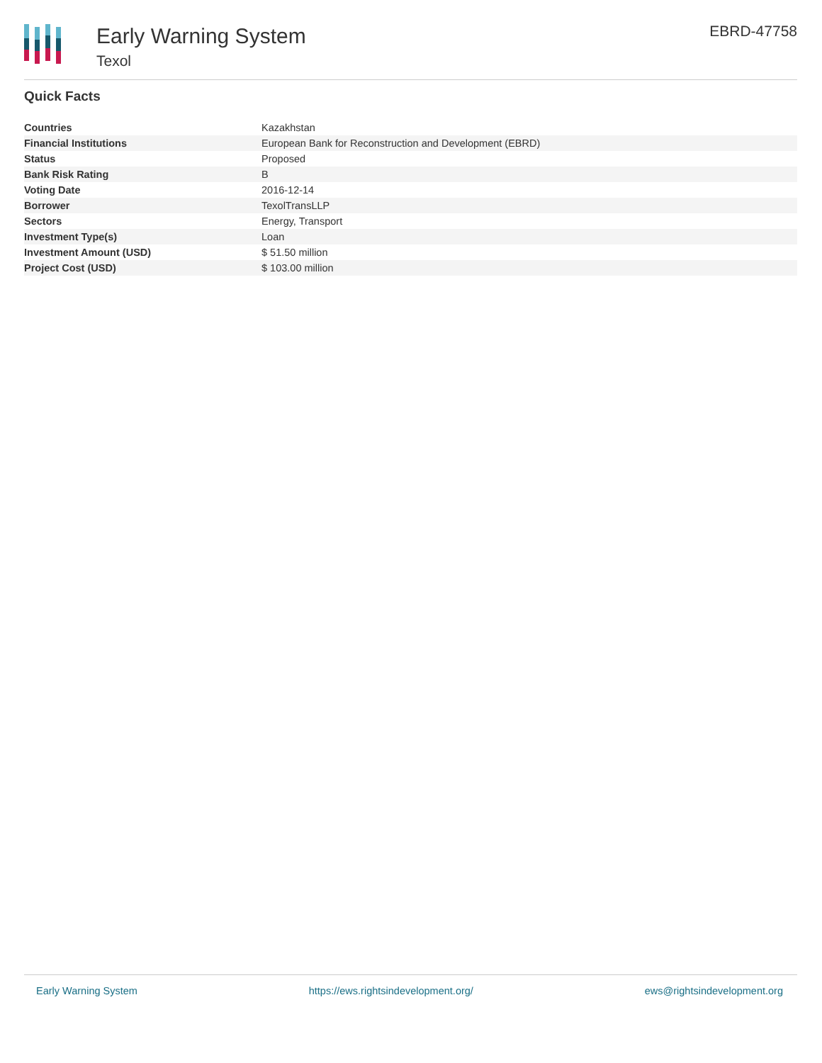Early Warning System
Texol
EBRD-47758
Quick Facts
| Countries | Kazakhstan |
| Financial Institutions | European Bank for Reconstruction and Development (EBRD) |
| Status | Proposed |
| Bank Risk Rating | B |
| Voting Date | 2016-12-14 |
| Borrower | TexolTransLLP |
| Sectors | Energy, Transport |
| Investment Type(s) | Loan |
| Investment Amount (USD) | $ 51.50 million |
| Project Cost (USD) | $ 103.00 million |
Early Warning System https://ews.rightsindevelopment.org/ ews@rightsindevelopment.org